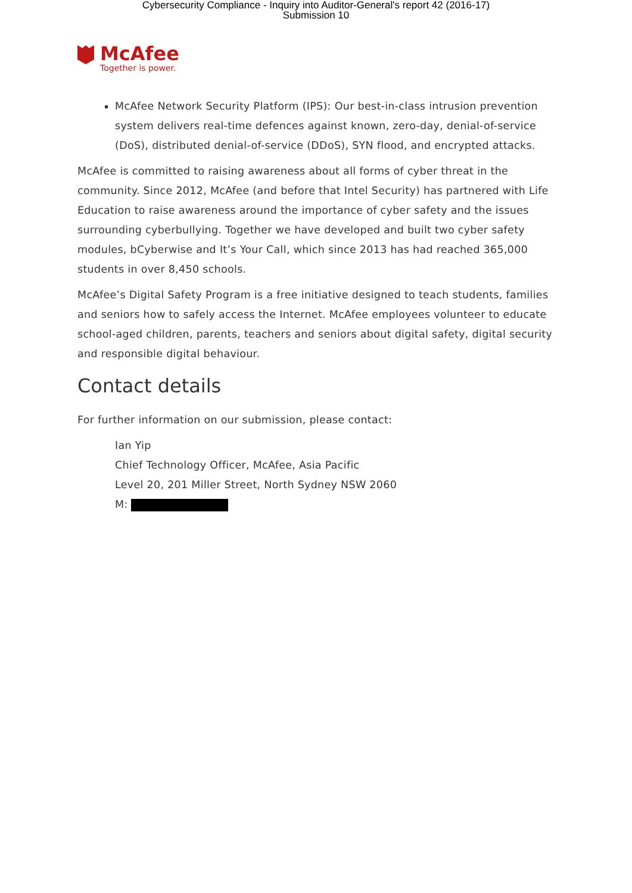Cybersecurity Compliance - Inquiry into Auditor-General's report 42 (2016-17)
Submission 10
McAfee
Together is power.
McAfee Network Security Platform (IPS): Our best-in-class intrusion prevention system delivers real-time defences against known, zero-day, denial-of-service (DoS), distributed denial-of-service (DDoS), SYN flood, and encrypted attacks.
McAfee is committed to raising awareness about all forms of cyber threat in the community. Since 2012, McAfee (and before that Intel Security) has partnered with Life Education to raise awareness around the importance of cyber safety and the issues surrounding cyberbullying. Together we have developed and built two cyber safety modules, bCyberwise and It’s Your Call, which since 2013 has had reached 365,000 students in over 8,450 schools.
McAfee’s Digital Safety Program is a free initiative designed to teach students, families and seniors how to safely access the Internet. McAfee employees volunteer to educate school-aged children, parents, teachers and seniors about digital safety, digital security and responsible digital behaviour.
Contact details
For further information on our submission, please contact:
Ian Yip
Chief Technology Officer, McAfee, Asia Pacific
Level 20, 201 Miller Street, North Sydney NSW 2060
M: